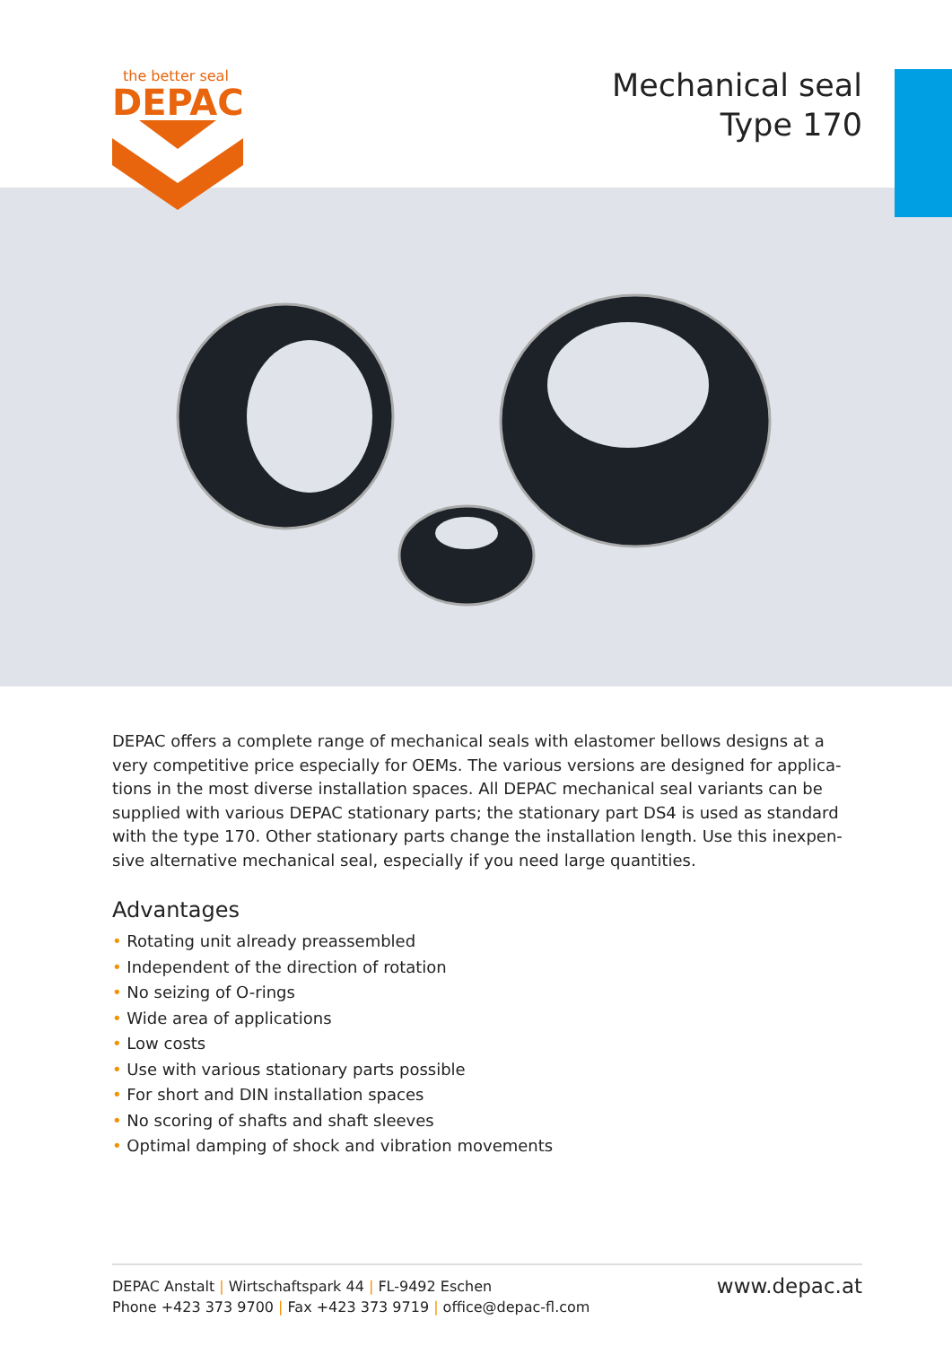the better seal
DEPAC
Mechanical seal
Type 170
DEPAC offers a complete range of mechanical seals with elastomer bellows designs at a very competitive price especially for OEMs. The various versions are designed for applica­tions in the most diverse installation spaces. All DEPAC mechanical seal variants can be supplied with various DEPAC stationary parts; the stationary part DS4 is used as standard with the type 170. Other stationary parts change the installation length. Use this inexpen­sive alternative mechanical seal, especially if you need large quantities.
Advantages
• Rotating unit already preassembled
• Independent of the direction of rotation
• No seizing of O-rings
• Wide area of applications
• Low costs
• Use with various stationary parts possible
• For short and DIN installation spaces
• No scoring of shafts and shaft sleeves
• Optimal damping of shock and vibration movements
DEPAC Anstalt | Wirtschaftspark 44 | FL-9492 Eschen
Phone +423 373 9700 | Fax +423 373 9719 | office@depac-fl.com
www.depac.at